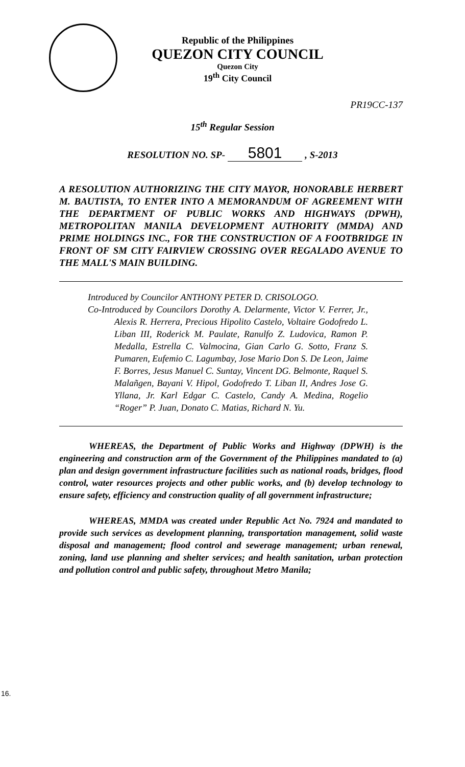Republic of the Philippines
QUEZON CITY COUNCIL
Quezon City
19<sup>th</sup> City Council
PR19CC-137
15<sup>th</sup> Regular Session
RESOLUTION NO. SP- 5801 , S-2013
A RESOLUTION AUTHORIZING THE CITY MAYOR, HONORABLE HERBERT M. BAUTISTA, TO ENTER INTO A MEMORANDUM OF AGREEMENT WITH THE DEPARTMENT OF PUBLIC WORKS AND HIGHWAYS (DPWH), METROPOLITAN MANILA DEVELOPMENT AUTHORITY (MMDA) AND PRIME HOLDINGS INC., FOR THE CONSTRUCTION OF A FOOTBRIDGE IN FRONT OF SM CITY FAIRVIEW CROSSING OVER REGALADO AVENUE TO THE MALL'S MAIN BUILDING.
Introduced by Councilor ANTHONY PETER D. CRISOLOGO.
Co-Introduced by Councilors Dorothy A. Delarmente, Victor V. Ferrer, Jr., Alexis R. Herrera, Precious Hipolito Castelo, Voltaire Godofredo L. Liban III, Roderick M. Paulate, Ranulfo Z. Ludovica, Ramon P. Medalla, Estrella C. Valmocina, Gian Carlo G. Sotto, Franz S. Pumaren, Eufemio C. Lagumbay, Jose Mario Don S. De Leon, Jaime F. Borres, Jesus Manuel C. Suntay, Vincent DG. Belmonte, Raquel S. Malañgen, Bayani V. Hipol, Godofredo T. Liban II, Andres Jose G. Yllana, Jr. Karl Edgar C. Castelo, Candy A. Medina, Rogelio “Roger” P. Juan, Donato C. Matias, Richard N. Yu.
WHEREAS, the Department of Public Works and Highway (DPWH) is the engineering and construction arm of the Government of the Philippines mandated to (a) plan and design government infrastructure facilities such as national roads, bridges, flood control, water resources projects and other public works, and (b) develop technology to ensure safety, efficiency and construction quality of all government infrastructure;
WHEREAS, MMDA was created under Republic Act No. 7924 and mandated to provide such services as development planning, transportation management, solid waste disposal and management; flood control and sewerage management; urban renewal, zoning, land use planning and shelter services; and health sanitation, urban protection and pollution control and public safety, throughout Metro Manila;
16.